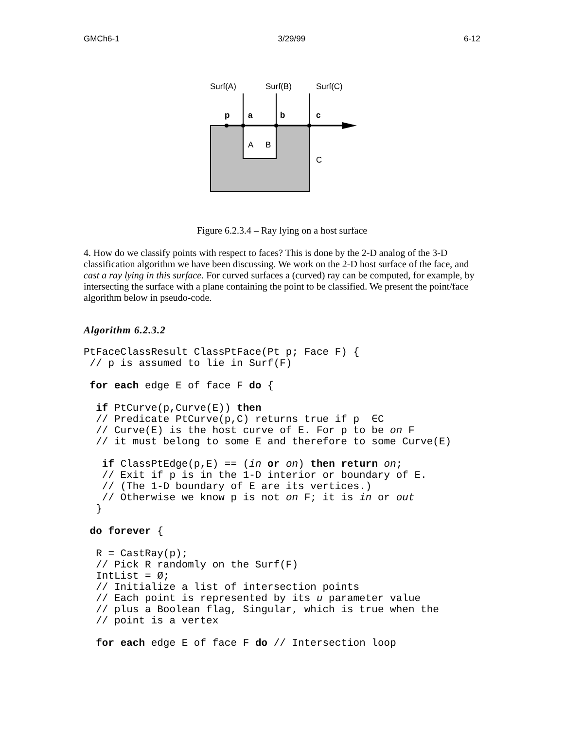GMCh6-1 3/29/99 6-12
Surf(A)
Surf(B)
Surf(C)
p
a
b
c
A
B
C
Figure 6.2.3.4 – Ray lying on a host surface
4. How do we classify points with respect to faces? This is done by the 2-D analog of the 3-D classification algorithm we have been discussing. We work on the 2-D host surface of the face, and cast a ray lying in this surface. For curved surfaces a (curved) ray can be computed, for example, by intersecting the surface with a plane containing the point to be classified. We present the point/face algorithm below in pseudo-code.
Algorithm 6.2.3.2
PtFaceClassResult ClassPtFace(Pt p; Face F) {
 // p is assumed to lie in Surf(F)

 for each edge E of face F do {

  if PtCurve(p,Curve(E)) then
  // Predicate PtCurve(p,C) returns true if p  ∈C
  // Curve(E) is the host curve of E. For p to be on F
  // it must belong to some E and therefore to some Curve(E)

   if ClassPtEdge(p,E) == (in or on) then return on;
   // Exit if p is in the 1-D interior or boundary of E.
   // (The 1-D boundary of E are its vertices.)
   // Otherwise we know p is not on F; it is in or out
  }

 do forever {

  R = CastRay(p);
  // Pick R randomly on the Surf(F)
  IntList = Ø;
  // Initialize a list of intersection points
  // Each point is represented by its u parameter value
  // plus a Boolean flag, Singular, which is true when the
  // point is a vertex

  for each edge E of face F do // Intersection loop